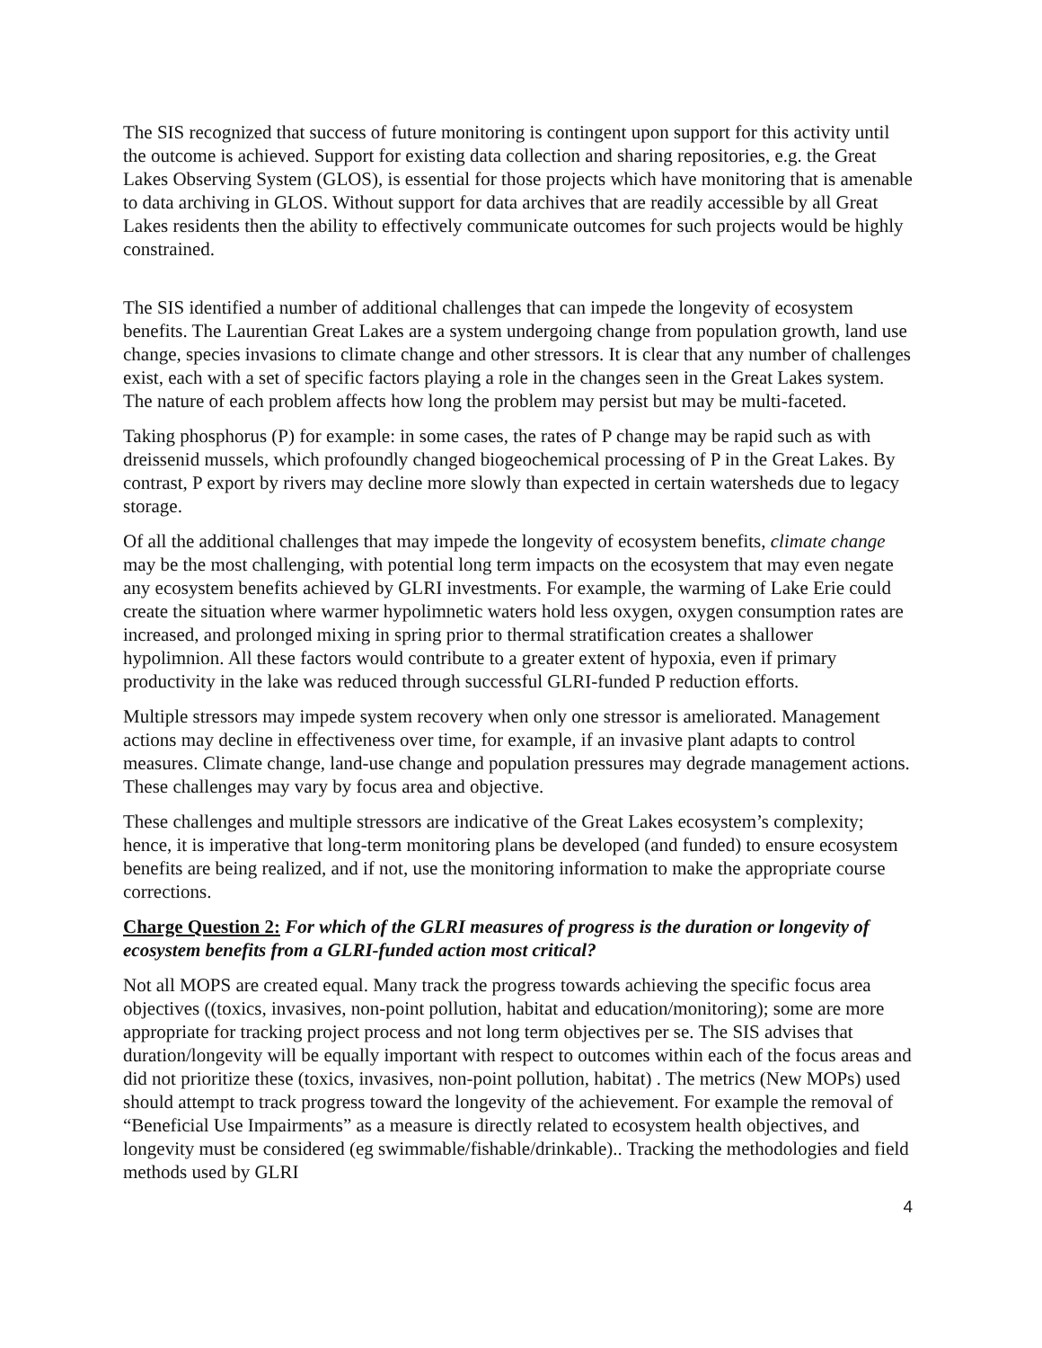The SIS recognized that success of future monitoring is contingent upon support for this activity until the outcome is achieved. Support for existing data collection and sharing repositories, e.g. the Great Lakes Observing System (GLOS), is essential for those projects which have monitoring that is amenable to data archiving in GLOS. Without support for data archives that are readily accessible by all Great Lakes residents then the ability to effectively communicate outcomes for such projects would be highly constrained.
The SIS identified a number of additional challenges that can impede the longevity of ecosystem benefits. The Laurentian Great Lakes are a system undergoing change from population growth, land use change, species invasions to climate change and other stressors. It is clear that any number of challenges exist, each with a set of specific factors playing a role in the changes seen in the Great Lakes system. The nature of each problem affects how long the problem may persist but may be multi-faceted.
Taking phosphorus (P) for example: in some cases, the rates of P change may be rapid such as with dreissenid mussels, which profoundly changed biogeochemical processing of P in the Great Lakes. By contrast, P export by rivers may decline more slowly than expected in certain watersheds due to legacy storage.
Of all the additional challenges that may impede the longevity of ecosystem benefits, climate change may be the most challenging, with potential long term impacts on the ecosystem that may even negate any ecosystem benefits achieved by GLRI investments. For example, the warming of Lake Erie could create the situation where warmer hypolimnetic waters hold less oxygen, oxygen consumption rates are increased, and prolonged mixing in spring prior to thermal stratification creates a shallower hypolimnion. All these factors would contribute to a greater extent of hypoxia, even if primary productivity in the lake was reduced through successful GLRI-funded P reduction efforts.
Multiple stressors may impede system recovery when only one stressor is ameliorated. Management actions may decline in effectiveness over time, for example, if an invasive plant adapts to control measures. Climate change, land-use change and population pressures may degrade management actions. These challenges may vary by focus area and objective.
These challenges and multiple stressors are indicative of the Great Lakes ecosystem’s complexity; hence, it is imperative that long-term monitoring plans be developed (and funded) to ensure ecosystem benefits are being realized, and if not, use the monitoring information to make the appropriate course corrections.
Charge Question 2: For which of the GLRI measures of progress is the duration or longevity of ecosystem benefits from a GLRI-funded action most critical?
Not all MOPS are created equal. Many track the progress towards achieving the specific focus area objectives ((toxics, invasives, non-point pollution, habitat and education/monitoring); some are more appropriate for tracking project process and not long term objectives per se. The SIS advises that duration/longevity will be equally important with respect to outcomes within each of the focus areas and did not prioritize these (toxics, invasives, non-point pollution, habitat) . The metrics (New MOPs) used should attempt to track progress toward the longevity of the achievement. For example the removal of “Beneficial Use Impairments” as a measure is directly related to ecosystem health objectives, and longevity must be considered (eg swimmable/fishable/drinkable).. Tracking the methodologies and field methods used by GLRI
4